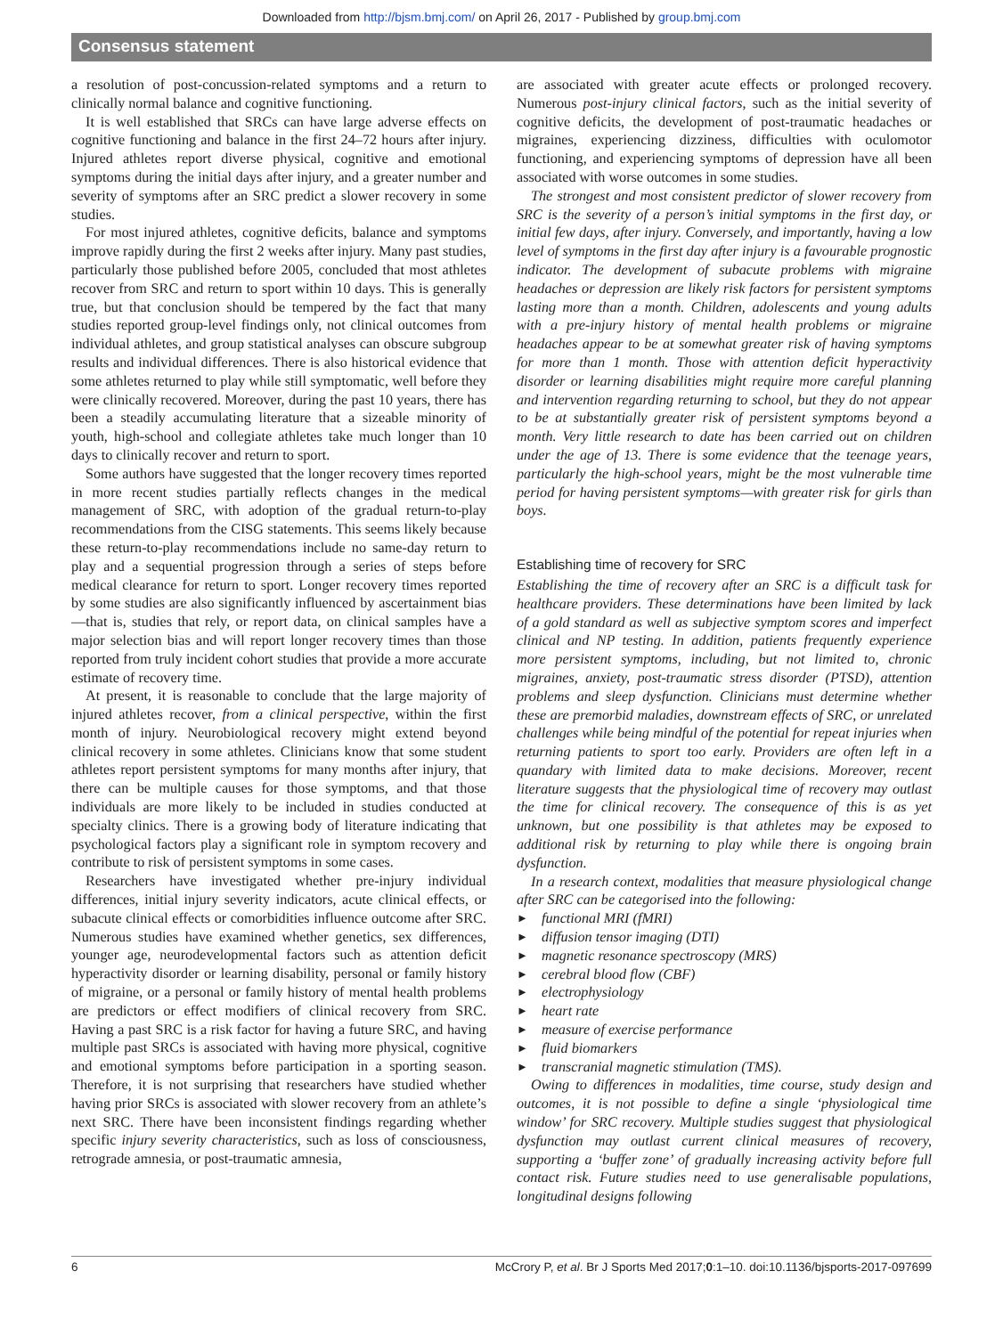Downloaded from http://bjsm.bmj.com/ on April 26, 2017 - Published by group.bmj.com
Consensus statement
a resolution of post-concussion-related symptoms and a return to clinically normal balance and cognitive functioning.
It is well established that SRCs can have large adverse effects on cognitive functioning and balance in the first 24–72 hours after injury. Injured athletes report diverse physical, cognitive and emotional symptoms during the initial days after injury, and a greater number and severity of symptoms after an SRC predict a slower recovery in some studies.
For most injured athletes, cognitive deficits, balance and symptoms improve rapidly during the first 2 weeks after injury. Many past studies, particularly those published before 2005, concluded that most athletes recover from SRC and return to sport within 10 days. This is generally true, but that conclusion should be tempered by the fact that many studies reported group-level findings only, not clinical outcomes from individual athletes, and group statistical analyses can obscure subgroup results and individual differences. There is also historical evidence that some athletes returned to play while still symptomatic, well before they were clinically recovered. Moreover, during the past 10 years, there has been a steadily accumulating literature that a sizeable minority of youth, high-school and collegiate athletes take much longer than 10 days to clinically recover and return to sport.
Some authors have suggested that the longer recovery times reported in more recent studies partially reflects changes in the medical management of SRC, with adoption of the gradual return-to-play recommendations from the CISG statements. This seems likely because these return-to-play recommendations include no same-day return to play and a sequential progression through a series of steps before medical clearance for return to sport. Longer recovery times reported by some studies are also significantly influenced by ascertainment bias—that is, studies that rely, or report data, on clinical samples have a major selection bias and will report longer recovery times than those reported from truly incident cohort studies that provide a more accurate estimate of recovery time.
At present, it is reasonable to conclude that the large majority of injured athletes recover, from a clinical perspective, within the first month of injury. Neurobiological recovery might extend beyond clinical recovery in some athletes. Clinicians know that some student athletes report persistent symptoms for many months after injury, that there can be multiple causes for those symptoms, and that those individuals are more likely to be included in studies conducted at specialty clinics. There is a growing body of literature indicating that psychological factors play a significant role in symptom recovery and contribute to risk of persistent symptoms in some cases.
Researchers have investigated whether pre-injury individual differences, initial injury severity indicators, acute clinical effects, or subacute clinical effects or comorbidities influence outcome after SRC. Numerous studies have examined whether genetics, sex differences, younger age, neurodevelopmental factors such as attention deficit hyperactivity disorder or learning disability, personal or family history of migraine, or a personal or family history of mental health problems are predictors or effect modifiers of clinical recovery from SRC. Having a past SRC is a risk factor for having a future SRC, and having multiple past SRCs is associated with having more physical, cognitive and emotional symptoms before participation in a sporting season. Therefore, it is not surprising that researchers have studied whether having prior SRCs is associated with slower recovery from an athlete’s next SRC. There have been inconsistent findings regarding whether specific injury severity characteristics, such as loss of consciousness, retrograde amnesia, or post-traumatic amnesia,
are associated with greater acute effects or prolonged recovery. Numerous post-injury clinical factors, such as the initial severity of cognitive deficits, the development of post-traumatic headaches or migraines, experiencing dizziness, difficulties with oculomotor functioning, and experiencing symptoms of depression have all been associated with worse outcomes in some studies.
The strongest and most consistent predictor of slower recovery from SRC is the severity of a person’s initial symptoms in the first day, or initial few days, after injury. Conversely, and importantly, having a low level of symptoms in the first day after injury is a favourable prognostic indicator. The development of subacute problems with migraine headaches or depression are likely risk factors for persistent symptoms lasting more than a month. Children, adolescents and young adults with a pre-injury history of mental health problems or migraine headaches appear to be at somewhat greater risk of having symptoms for more than 1 month. Those with attention deficit hyperactivity disorder or learning disabilities might require more careful planning and intervention regarding returning to school, but they do not appear to be at substantially greater risk of persistent symptoms beyond a month. Very little research to date has been carried out on children under the age of 13. There is some evidence that the teenage years, particularly the high-school years, might be the most vulnerable time period for having persistent symptoms—with greater risk for girls than boys.
Establishing time of recovery for SRC
Establishing the time of recovery after an SRC is a difficult task for healthcare providers. These determinations have been limited by lack of a gold standard as well as subjective symptom scores and imperfect clinical and NP testing. In addition, patients frequently experience more persistent symptoms, including, but not limited to, chronic migraines, anxiety, post-traumatic stress disorder (PTSD), attention problems and sleep dysfunction. Clinicians must determine whether these are premorbid maladies, downstream effects of SRC, or unrelated challenges while being mindful of the potential for repeat injuries when returning patients to sport too early. Providers are often left in a quandary with limited data to make decisions. Moreover, recent literature suggests that the physiological time of recovery may outlast the time for clinical recovery. The consequence of this is as yet unknown, but one possibility is that athletes may be exposed to additional risk by returning to play while there is ongoing brain dysfunction.
In a research context, modalities that measure physiological change after SRC can be categorised into the following:
► functional MRI (fMRI)
► diffusion tensor imaging (DTI)
► magnetic resonance spectroscopy (MRS)
► cerebral blood flow (CBF)
► electrophysiology
► heart rate
► measure of exercise performance
► fluid biomarkers
► transcranial magnetic stimulation (TMS).
Owing to differences in modalities, time course, study design and outcomes, it is not possible to define a single ‘physiological time window’ for SRC recovery. Multiple studies suggest that physiological dysfunction may outlast current clinical measures of recovery, supporting a ‘buffer zone’ of gradually increasing activity before full contact risk. Future studies need to use generalisable populations, longitudinal designs following
6 McCrory P, et al. Br J Sports Med 2017;0:1–10. doi:10.1136/bjsports-2017-097699